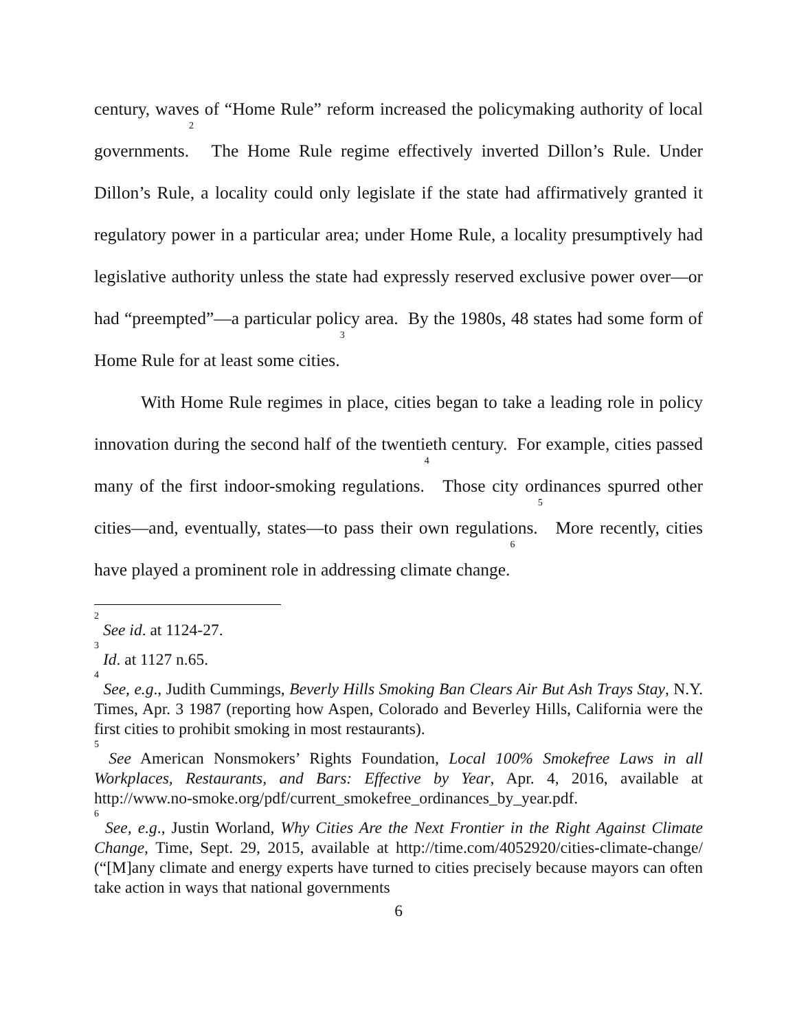century, waves of “Home Rule” reform increased the policymaking authority of local governments.<sup>2</sup> The Home Rule regime effectively inverted Dillon’s Rule. Under Dillon’s Rule, a locality could only legislate if the state had affirmatively granted it regulatory power in a particular area; under Home Rule, a locality presumptively had legislative authority unless the state had expressly reserved exclusive power over—or had “preempted”—a particular policy area. By the 1980s, 48 states had some form of Home Rule for at least some cities.<sup>3</sup>
With Home Rule regimes in place, cities began to take a leading role in policy innovation during the second half of the twentieth century. For example, cities passed many of the first indoor-smoking regulations.<sup>4</sup> Those city ordinances spurred other cities—and, eventually, states—to pass their own regulations.<sup>5</sup> More recently, cities have played a prominent role in addressing climate change.<sup>6</sup>
<sup>2</sup> See id. at 1124-27.
<sup>3</sup> Id. at 1127 n.65.
<sup>4</sup> See, e.g., Judith Cummings, Beverly Hills Smoking Ban Clears Air But Ash Trays Stay, N.Y. Times, Apr. 3 1987 (reporting how Aspen, Colorado and Beverley Hills, California were the first cities to prohibit smoking in most restaurants).
<sup>5</sup> See American Nonsmokers’ Rights Foundation, Local 100% Smokefree Laws in all Workplaces, Restaurants, and Bars: Effective by Year, Apr. 4, 2016, available at http://www.no-smoke.org/pdf/current_smokefree_ordinances_by_year.pdf.
<sup>6</sup> See, e.g., Justin Worland, Why Cities Are the Next Frontier in the Right Against Climate Change, Time, Sept. 29, 2015, available at http://time.com/4052920/cities-climate-change/ (“[M]any climate and energy experts have turned to cities precisely because mayors can often take action in ways that national governments
6